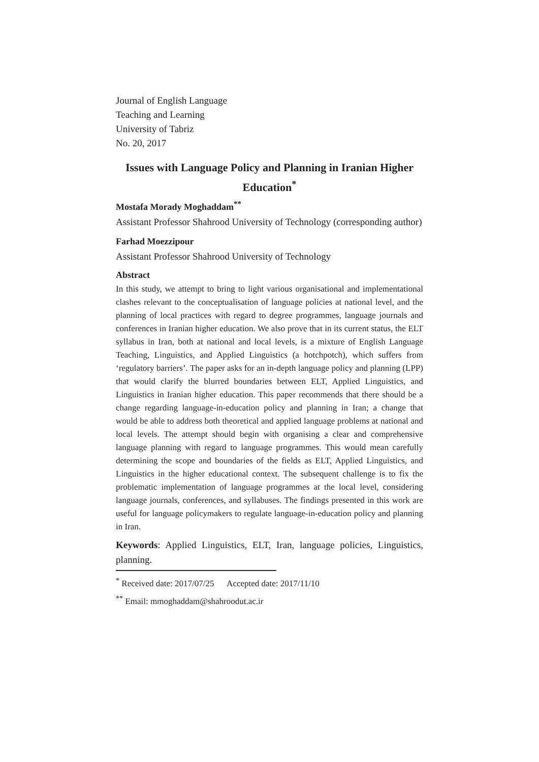Journal of English Language
Teaching and Learning
University of Tabriz
No. 20, 2017
Issues with Language Policy and Planning in Iranian Higher Education<sup>*</sup>
Mostafa Morady Moghaddam<sup>**</sup>
Assistant Professor Shahrood University of Technology (corresponding author)
Farhad Moezzipour
Assistant Professor Shahrood University of Technology
Abstract
In this study, we attempt to bring to light various organisational and implementational clashes relevant to the conceptualisation of language policies at national level, and the planning of local practices with regard to degree programmes, language journals and conferences in Iranian higher education. We also prove that in its current status, the ELT syllabus in Iran, both at national and local levels, is a mixture of English Language Teaching, Linguistics, and Applied Linguistics (a hotchpotch), which suffers from ‘regulatory barriers’. The paper asks for an in-depth language policy and planning (LPP) that would clarify the blurred boundaries between ELT, Applied Linguistics, and Linguistics in Iranian higher education. This paper recommends that there should be a change regarding language-in-education policy and planning in Iran; a change that would be able to address both theoretical and applied language problems at national and local levels. The attempt should begin with organising a clear and comprehensive language planning with regard to language programmes. This would mean carefully determining the scope and boundaries of the fields as ELT, Applied Linguistics, and Linguistics in the higher educational context. The subsequent challenge is to fix the problematic implementation of language programmes at the local level, considering language journals, conferences, and syllabuses. The findings presented in this work are useful for language policymakers to regulate language-in-education policy and planning in Iran.
Keywords: Applied Linguistics, ELT, Iran, language policies, Linguistics, planning.
<sup>*</sup> Received date: 2017/07/25 Accepted date: 2017/11/10
<sup>**</sup> Email: mmoghaddam@shahroodut.ac.ir